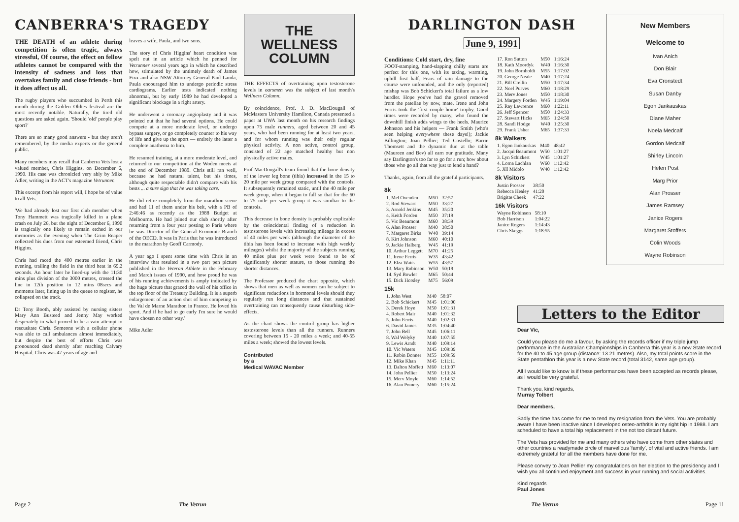CANBERRA'S TRAGEDY
THE DEATH of an athlete during competition is often tragic, always stressful, Of course, the effect on fellow athletes cannot be compared with the intensity of sadness and loss that overtakes family and close friends - but it does affect us all.
The rugby players who succumbed in Perth this month during the Golden Oldies festival are the most recently notable. Naturally, the tired old questions are asked again. 'Should 'old' people play sport?'
There are so many good answers - but they aren't remembered, by the media experts or the general public.
Many members may recall that Canberra Vets lost a valued member, Chris Higgins, on December 6, 1990. His case was chronicled very ably by Mike Adler, writing in the ACT's magazine Vetrunner.
This excerpt from his report will, I hope be of value to all Vets.
'We had already lost our first club member when Tony Hammett was tragically killed in a plane crash on July 26, but the night of December 6, 1990 is tragically one likely to remain etched in our memories as the evening when The Grim Reaper collected his dues from our esteemed friend, Chris Higgins.
Chris had raced the 400 metres earlier in the evening, trailing the field in the third heat in 69.2 seconds. An hour later he lined-up with the 11:30 mins plus division of the 3000 metres, crossed the line in 12th position in 12 mins 08secs and moments later, lining up in the queue to register, he collapsed on the track.
Dr Tony Booth, ably assisted by nursing sisters Mary Ann Busteed and Jenny May worked desperately in what proved to be a vain attempt to rescusitate Chris. Someone with a cellular phone was able to call ambulances almost immediately, but despite the best of efforts Chris was pronounced dead shortly after reaching Calvary Hospital. Chris was 47 years of age and
leaves a wife, Paula, and two sons.
The story of Chris Higgins' heart condition was spelt out in an article which he penned for Vetrunner several years ago in which he described how, stimulated by the untimely death of James Fixx and also NSW Attorney General Paul Landa, Paula encouraged him to undergo periodic stress cardiograms. Earlier tests indicated nothing abnormal, but by early 1989 he had developed a significant blockage in a right artery.
He underwent a coronary angioplasty and it was pointed out that he had several options. He could compete at a more moderate level, or undergo bypass surgery, or go completely counter to his way of life and give up the sport — entirely the latter a complete anathema to him.
He resumed training, at a more moderate level, and returned to our competition at the Woden meets at the end of December 1989. Chris still ran well, because he had natural talent, but his times, although quite respectable didn't compare with his bests ... a sure sign that he was taking care.
He did retire completely from the marathon scene and had 11 of them under his belt, with a PB of 2:46:46 as recently as the 1988 Budget at Melbourne. He had joined our club shortly after returning from a four year posting to Paris where he was Director of the General Economic Branch of the OECD. It was in Paris that he was introduced to the marathon by Geoff Carmody.
A year ago I spent some time with Chris in an interview that resulted in a two part pen picture published in the Veteran Athlete in the February and March issues of 1990, and how proud he was of his running achievements is amply indicated by the huge picture that graced the wall of his office in the top floor of the Treasury Building. It is a superb enlargement of an action shot of him competing in the Val de Marne Marathon in France. He loved his sport. And if he had to go early I'm sure he would have chosen no other way.'
Mike Adler
THE
WELLNESS
COLUMN
THE EFFECTS of overtraining upon testosterone levels in oarsmen was the subject of last month's Wellness Column.
By coincidence, Prof. J. D. MacDougall of McMasters University Hamilton, Canada presented a paper at UWA last month on his research findings upon 75 male runners, aged between 20 and 45 years, who had been running for at least two years, and for whom running was their only regular physical activity. A non active, control group, consisted of 22 age matched healthy but non physically active males.
Prof MacDougall's team found that the bone density of the lower leg bone (tibia) increased in the 15 to 20 mile per week group compared with the controls. It subsequently remained static, until the 40 mile per week group, when it began to fall so that for the 60 to 75 mile per week group it was similiar to the controls.
This decrease in bone density is probably explicable by the coincidental finding of a reduction in testosterone levels with increasing mileage in excess of 40 miles per week (although the diameter of the tibia has been found to increase with high weekly mileages) whilst the majority of the subjects running 40 miles plus per week were found to be of significantly shorter stature, to those running the shorter distances.
The Professor produced the chart opposite, which shows that men as well as women can be subject to significant reductions in hormonal levels should they regularly run long distances and that sustained overtraining can consequently cause disturbing side-effects.
As the chart shows the control group has higher testosterone levels than all the runners. Runners covering between 15 - 20 miles a week; and 40-55 miles a week; showed the lowest levels.
Contributed
by a
Medical WAVAC Member
Page 2 The Vetrun
DARLINGTON DASH
June 9, 1991
Conditions: Cold start, dry, fine
FOOT-stamping, hand-slapping chilly starts are perfect for this one, with its taxing, warming, uphill first half. Fears of rain damage to the course were unfounded, and the only (reported) mishap was Bob Schickert's total failure as a low hurdler. Hope you've had the gravel removed from the patellae by now, mate. Irene and John Ferris took the 'first couple home' trophy. Good times were recorded by many, who found the downhill finish adds wings to the heels. Maurice Johnston and his helpers — Frank Smith (who's seen helping everywhere these days!); Jackie Billington; Joan Pellier; Ted Costello; Barrie Thomsett and the dynamic duo at the table (Maureen and Bev) all earn our gratitude. Many say Darlington's too far to go for a run; how about those who go all that way just to lend a hand?
Thanks, again, from all the grateful participants.
8k
| 1. Mel Ovenden | M50 | 32:57 |
| 2. Rod Stewart | M50 | 33:27 |
| 3. Arnold Jenkins | M45 | 35:20 |
| 4. Keith Forden | M50 | 37:19 |
| 5. Vic Beaumont | M60 | 38:39 |
| 6. Alan Prosser | M40 | 38:50 |
| 7. Margaret Birks | W40 | 39:14 |
| 8. Kirt Johnson | M60 | 40:10 |
| 9. Jackie Halberg | W45 | 41:19 |
| 10. Arthur Leggett | M70 | 41:25 |
| 11. Irene Ferris | W35 | 43:42 |
| 12. Elza Watts | W55 | 43:57 |
| 13. Mary Robinson | W50 | 50:19 |
| 14. Syd Bowler | M65 | 50:44 |
| 15. Dick Horsley | M75 | 56:09 |
15k
| 1. John West | M40 | 58:07 |
| 2. Bob Schickert | M45 | 1:01:00 |
| 3. Derek Hoye | M50 | 1:01:31 |
| 4. Robert Mair | M40 | 1:01:32 |
| 5. John Ferris | M40 | 1:02:31 |
| 6. David James | M35 | 1:04:40 |
| 7. John Bell | M45 | 1:06:11 |
| 8. Wal Welyky | M40 | 1:07:55 |
| 9. Lewis Arndt | M40 | 1:09:14 |
| 10. Vic Waters | M45 | 1:09:39 |
| 11. Robin Bonner | M55 | 1:09:59 |
| 12. Mike Khan | M45 | 1:11:11 |
| 13. Dalton Moffett | M60 | 1:13:07 |
| 14. John Pellier | M50 | 1:13:24 |
| 15. Merv Moyle | M60 | 1:14:52 |
| 16. Alan Pomery | M60 | 1:15:24 |
| 17. Ron Sutton | M50 | 1:16:24 |
| 18. Kath Moordyk | W40 | 1:16:30 |
| 19. John Bornholdt | M55 | 1:17:02 |
| 20. George Neale | M40 | 1:17:24 |
| 21. Bill Crellin | M50 | 1:17:34 |
| 22. Noel Purves | M60 | 1:18:29 |
| 23. Merv Jones | M50 | 1:18:30 |
| 24. Margery Forden | W45 | 1:19:04 |
| 25. Ray Lawrence | M60 | 1:22:11 |
| 26. Jeff Spencer | M50 | 1:24:33 |
| 27. Stewart Hicks | M65 | 1:24:50 |
| 28. Sandi Hodge | W40 | 1:25:30 |
| 29. Frank Usher | M65 | 1:37:33 |
8k Walkers
| 1. Egon Jankauskas | M40 | 48:42 |
| 2. Jacqui Beaumont | W50 | 1:01:27 |
| 3. Lyn Schickert | W45 | 1:01:27 |
| 4. Lorna Lachlan | W60 | 1:12:42 |
| 5. Jill Midolo | W40 | 1:12:42 |
8k Visitors
| Justin Prosser | 38:50 |
| Rebecca Healey | 41:20 |
| Brigitte Cheek | 47:22 |
16k Visitors
| Wayne Robinson | 58:10 |
| Bob Harrison | 1:04:22 |
| Janice Rogers | 1:14:43 |
| Chris Skeggs | 1:18:55 |
New Members
Welcome to
Ivan Anich
Don Blair
Eva Cronstedt
Susan Danby
Egon Jankauskas
Diane Maher
Noela Medcalf
Gordon Medcalf
Shirley Lincoln
Helen Post
Marg Prior
Alan Prosser
James Ramsey
Janice Rogers
Margaret Stoffers
Colin Woods
Wayne Robinson
Letters to the Editor
Dear Vic,
Could you please do me a favour, by asking the records officer if my triple jump performance in the Australian Championships in Canberra this year is a new State record for the 40 to 45 age group (distance: 13.21 metres). Also, my total points score in the State pentathlon this year is a new State record (total 3142, same age group).
All I would like to know is if these performances have been accepted as records please, as I would be very grateful.
Thank you, kind regards,
Murray Tolbert
Dear members,
Sadly the time has come for me to tend my resignation from the Vets. You are probably aware I have been inactive since I developed osteo-arthritis in my right hip in 1988. I am scheduled to have a total hip replacement in the not too distant future.
The Vets has provided for me and many others who have come from other states and other countries a readymade circle of marvellous 'family', of vital and active friends. I am extremely grateful for all the members have done for me.
Please convey to Joan Pellier my congratulations on her election to the presidency and I wish you all continued enjoyment and success in your running and social activities.
Kind regards
Paul Jones
The Vetrun Page 11